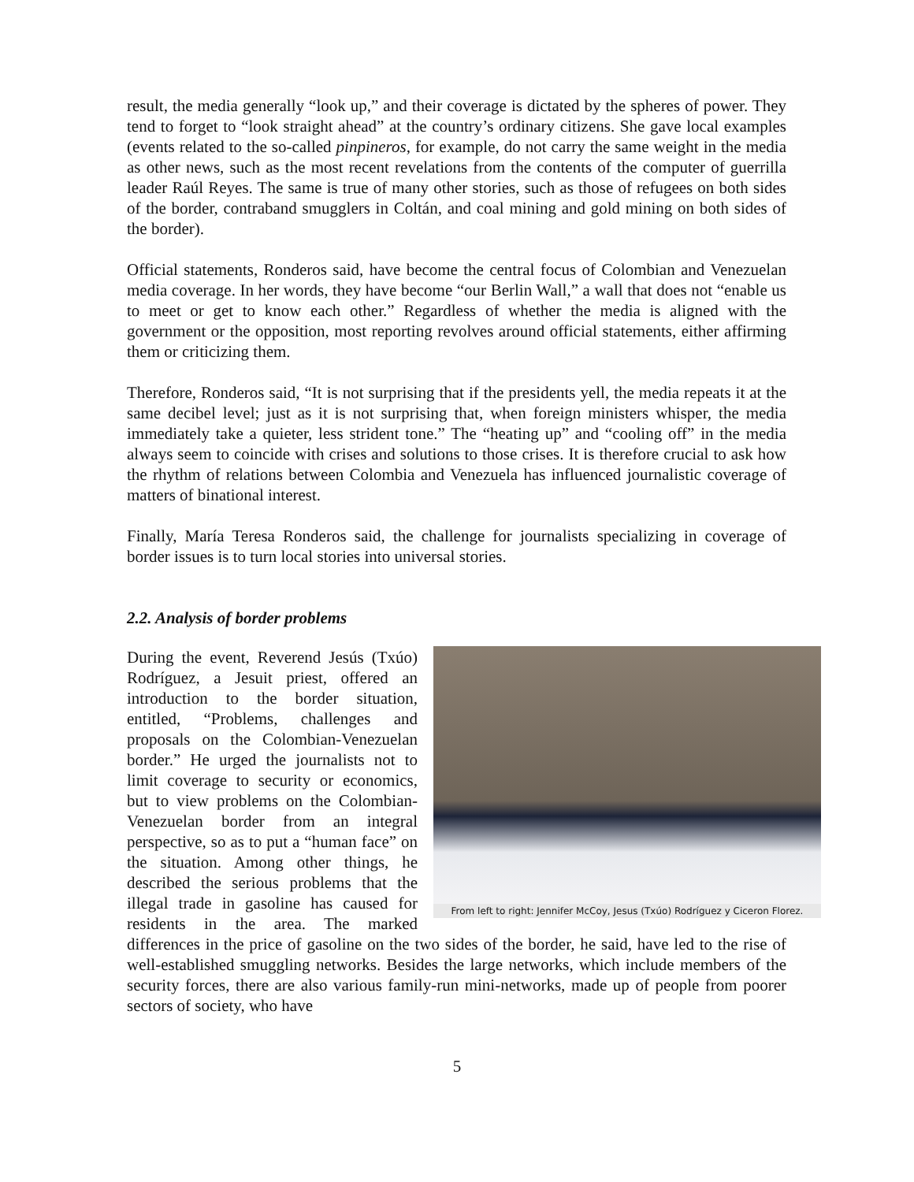result, the media generally “look up,” and their coverage is dictated by the spheres of power. They tend to forget to “look straight ahead” at the country’s ordinary citizens. She gave local examples (events related to the so-called pinpineros, for example, do not carry the same weight in the media as other news, such as the most recent revelations from the contents of the computer of guerrilla leader Raúl Reyes. The same is true of many other stories, such as those of refugees on both sides of the border, contraband smugglers in Coltán, and coal mining and gold mining on both sides of the border).
Official statements, Ronderos said, have become the central focus of Colombian and Venezuelan media coverage. In her words, they have become “our Berlin Wall,” a wall that does not “enable us to meet or get to know each other.” Regardless of whether the media is aligned with the government or the opposition, most reporting revolves around official statements, either affirming them or criticizing them.
Therefore, Ronderos said, “It is not surprising that if the presidents yell, the media repeats it at the same decibel level; just as it is not surprising that, when foreign ministers whisper, the media immediately take a quieter, less strident tone.” The “heating up” and “cooling off” in the media always seem to coincide with crises and solutions to those crises. It is therefore crucial to ask how the rhythm of relations between Colombia and Venezuela has influenced journalistic coverage of matters of binational interest.
Finally, María Teresa Ronderos said, the challenge for journalists specializing in coverage of border issues is to turn local stories into universal stories.
2.2. Analysis of border problems
From left to right: Jennifer McCoy, Jesus (Txúo) Rodríguez y Ciceron Florez.
During the event, Reverend Jesús (Txúo) Rodríguez, a Jesuit priest, offered an introduction to the border situation, entitled, “Problems, challenges and proposals on the Colombian-Venezuelan border.” He urged the journalists not to limit coverage to security or economics, but to view problems on the Colombian-Venezuelan border from an integral perspective, so as to put a “human face” on the situation. Among other things, he described the serious problems that the illegal trade in gasoline has caused for residents in the area. The marked differences in the price of gasoline on the two sides of the border, he said, have led to the rise of well-established smuggling networks. Besides the large networks, which include members of the security forces, there are also various family-run mini-networks, made up of people from poorer sectors of society, who have
5